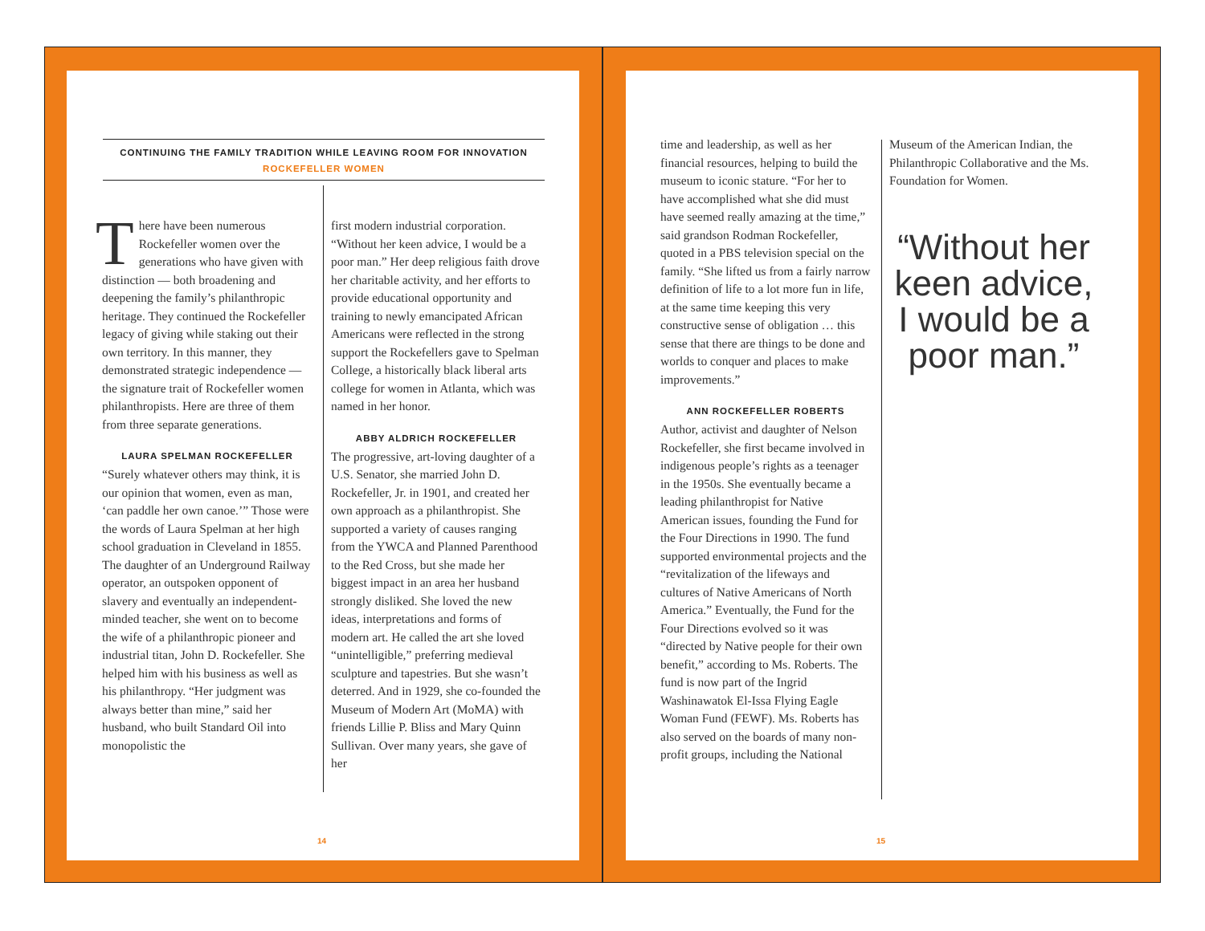CONTINUING THE FAMILY TRADITION WHILE LEAVING ROOM FOR INNOVATION
ROCKEFELLER WOMEN
There have been numerous Rockefeller women over the generations who have given with distinction — both broadening and deepening the family’s philanthropic heritage. They continued the Rockefeller legacy of giving while staking out their own territory. In this manner, they demonstrated strategic independence — the signature trait of Rockefeller women philanthropists. Here are three of them from three separate generations.
LAURA SPELMAN ROCKEFELLER
“Surely whatever others may think, it is our opinion that women, even as man, ‘can paddle her own canoe.’” Those were the words of Laura Spelman at her high school graduation in Cleveland in 1855. The daughter of an Underground Railway operator, an outspoken opponent of slavery and eventually an independent-minded teacher, she went on to become the wife of a philanthropic pioneer and industrial titan, John D. Rockefeller. She helped him with his business as well as his philanthropy. “Her judgment was always better than mine,” said her husband, who built Standard Oil into monopolistic the
first modern industrial corporation. “Without her keen advice, I would be a poor man.” Her deep religious faith drove her charitable activity, and her efforts to provide educational opportunity and training to newly emancipated African Americans were reflected in the strong support the Rockefellers gave to Spelman College, a historically black liberal arts college for women in Atlanta, which was named in her honor.
ABBY ALDRICH ROCKEFELLER
The progressive, art-loving daughter of a U.S. Senator, she married John D. Rockefeller, Jr. in 1901, and created her own approach as a philanthropist. She supported a variety of causes ranging from the YWCA and Planned Parenthood to the Red Cross, but she made her biggest impact in an area her husband strongly disliked. She loved the new ideas, interpretations and forms of modern art. He called the art she loved “unintelligible,” preferring medieval sculpture and tapestries. But she wasn’t deterred. And in 1929, she co-founded the Museum of Modern Art (MoMA) with friends Lillie P. Bliss and Mary Quinn Sullivan. Over many years, she gave of her
14
time and leadership, as well as her financial resources, helping to build the museum to iconic stature. “For her to have accomplished what she did must have seemed really amazing at the time,” said grandson Rodman Rockefeller, quoted in a PBS television special on the family. “She lifted us from a fairly narrow definition of life to a lot more fun in life, at the same time keeping this very constructive sense of obligation … this sense that there are things to be done and worlds to conquer and places to make improvements.”
ANN ROCKEFELLER ROBERTS
Author, activist and daughter of Nelson Rockefeller, she first became involved in indigenous people’s rights as a teenager in the 1950s. She eventually became a leading philanthropist for Native American issues, founding the Fund for the Four Directions in 1990. The fund supported environmental projects and the “revitalization of the lifeways and cultures of Native Americans of North America.” Eventually, the Fund for the Four Directions evolved so it was “directed by Native people for their own benefit,” according to Ms. Roberts. The fund is now part of the Ingrid Washinawatok El-Issa Flying Eagle Woman Fund (FEWF). Ms. Roberts has also served on the boards of many non-profit groups, including the National
Museum of the American Indian, the Philanthropic Collaborative and the Ms. Foundation for Women.
“Without her keen advice, I would be a poor man.”
15